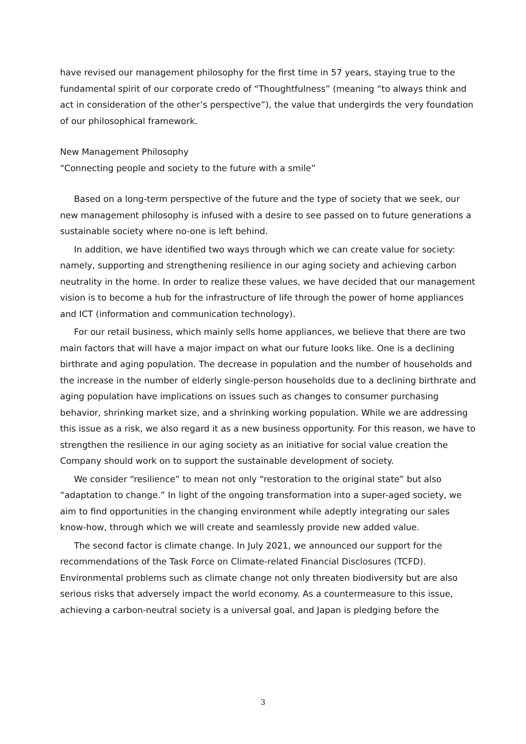have revised our management philosophy for the first time in 57 years, staying true to the fundamental spirit of our corporate credo of “Thoughtfulness” (meaning “to always think and act in consideration of the other’s perspective”), the value that undergirds the very foundation of our philosophical framework.
New Management Philosophy
“Connecting people and society to the future with a smile”
Based on a long-term perspective of the future and the type of society that we seek, our new management philosophy is infused with a desire to see passed on to future generations a sustainable society where no-one is left behind.
In addition, we have identified two ways through which we can create value for society: namely, supporting and strengthening resilience in our aging society and achieving carbon neutrality in the home. In order to realize these values, we have decided that our management vision is to become a hub for the infrastructure of life through the power of home appliances and ICT (information and communication technology).
For our retail business, which mainly sells home appliances, we believe that there are two main factors that will have a major impact on what our future looks like. One is a declining birthrate and aging population. The decrease in population and the number of households and the increase in the number of elderly single-person households due to a declining birthrate and aging population have implications on issues such as changes to consumer purchasing behavior, shrinking market size, and a shrinking working population. While we are addressing this issue as a risk, we also regard it as a new business opportunity. For this reason, we have to strengthen the resilience in our aging society as an initiative for social value creation the Company should work on to support the sustainable development of society.
We consider “resilience” to mean not only “restoration to the original state” but also “adaptation to change.” In light of the ongoing transformation into a super-aged society, we aim to find opportunities in the changing environment while adeptly integrating our sales know-how, through which we will create and seamlessly provide new added value.
The second factor is climate change. In July 2021, we announced our support for the recommendations of the Task Force on Climate-related Financial Disclosures (TCFD). Environmental problems such as climate change not only threaten biodiversity but are also serious risks that adversely impact the world economy. As a countermeasure to this issue, achieving a carbon-neutral society is a universal goal, and Japan is pledging before the
3